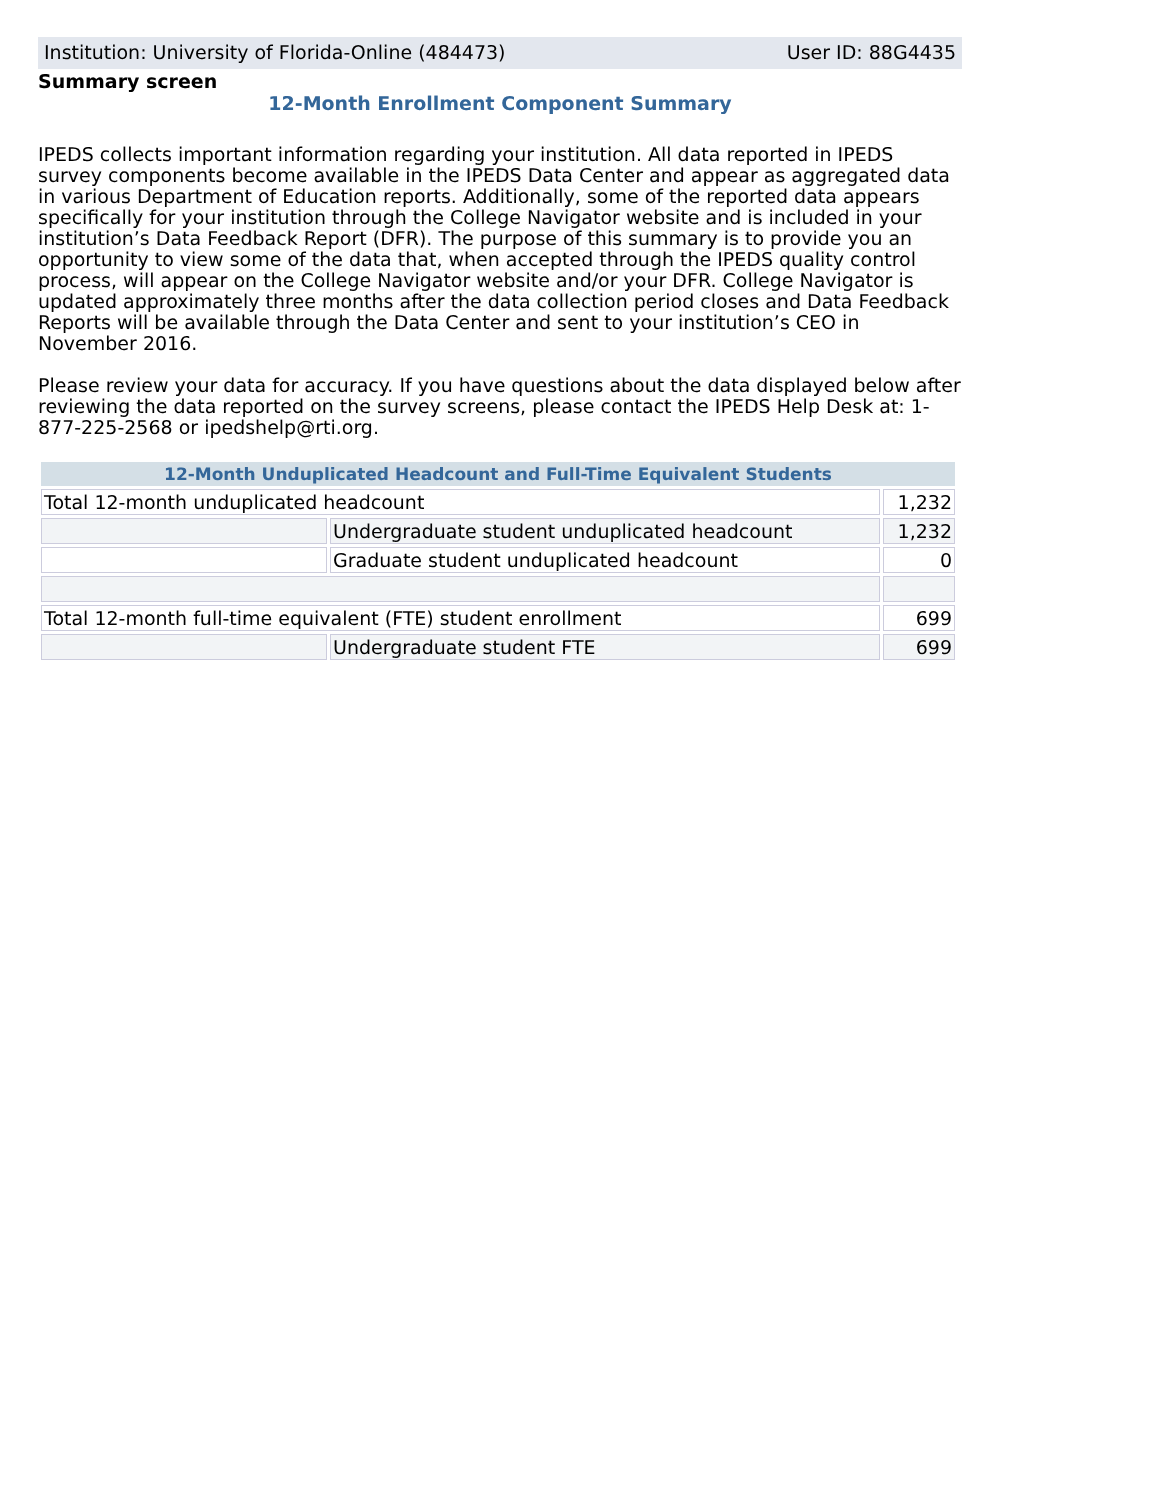Institution: University of Florida-Online (484473) User ID: 88G4435
Summary screen
12-Month Enrollment Component Summary
IPEDS collects important information regarding your institution. All data reported in IPEDS survey components become available in the IPEDS Data Center and appear as aggregated data in various Department of Education reports. Additionally, some of the reported data appears specifically for your institution through the College Navigator website and is included in your institution’s Data Feedback Report (DFR). The purpose of this summary is to provide you an opportunity to view some of the data that, when accepted through the IPEDS quality control process, will appear on the College Navigator website and/or your DFR. College Navigator is updated approximately three months after the data collection period closes and Data Feedback Reports will be available through the Data Center and sent to your institution’s CEO in November 2016.
Please review your data for accuracy. If you have questions about the data displayed below after reviewing the data reported on the survey screens, please contact the IPEDS Help Desk at: 1-877-225-2568 or ipedshelp@rti.org.
| 12-Month Unduplicated Headcount and Full-Time Equivalent Students | | |
| --- | --- | --- |
| Total 12-month unduplicated headcount | | 1,232 |
| | Undergraduate student unduplicated headcount | 1,232 |
| | Graduate student unduplicated headcount | 0 |
| Total 12-month full-time equivalent (FTE) student enrollment | | 699 |
| | Undergraduate student FTE | 699 |